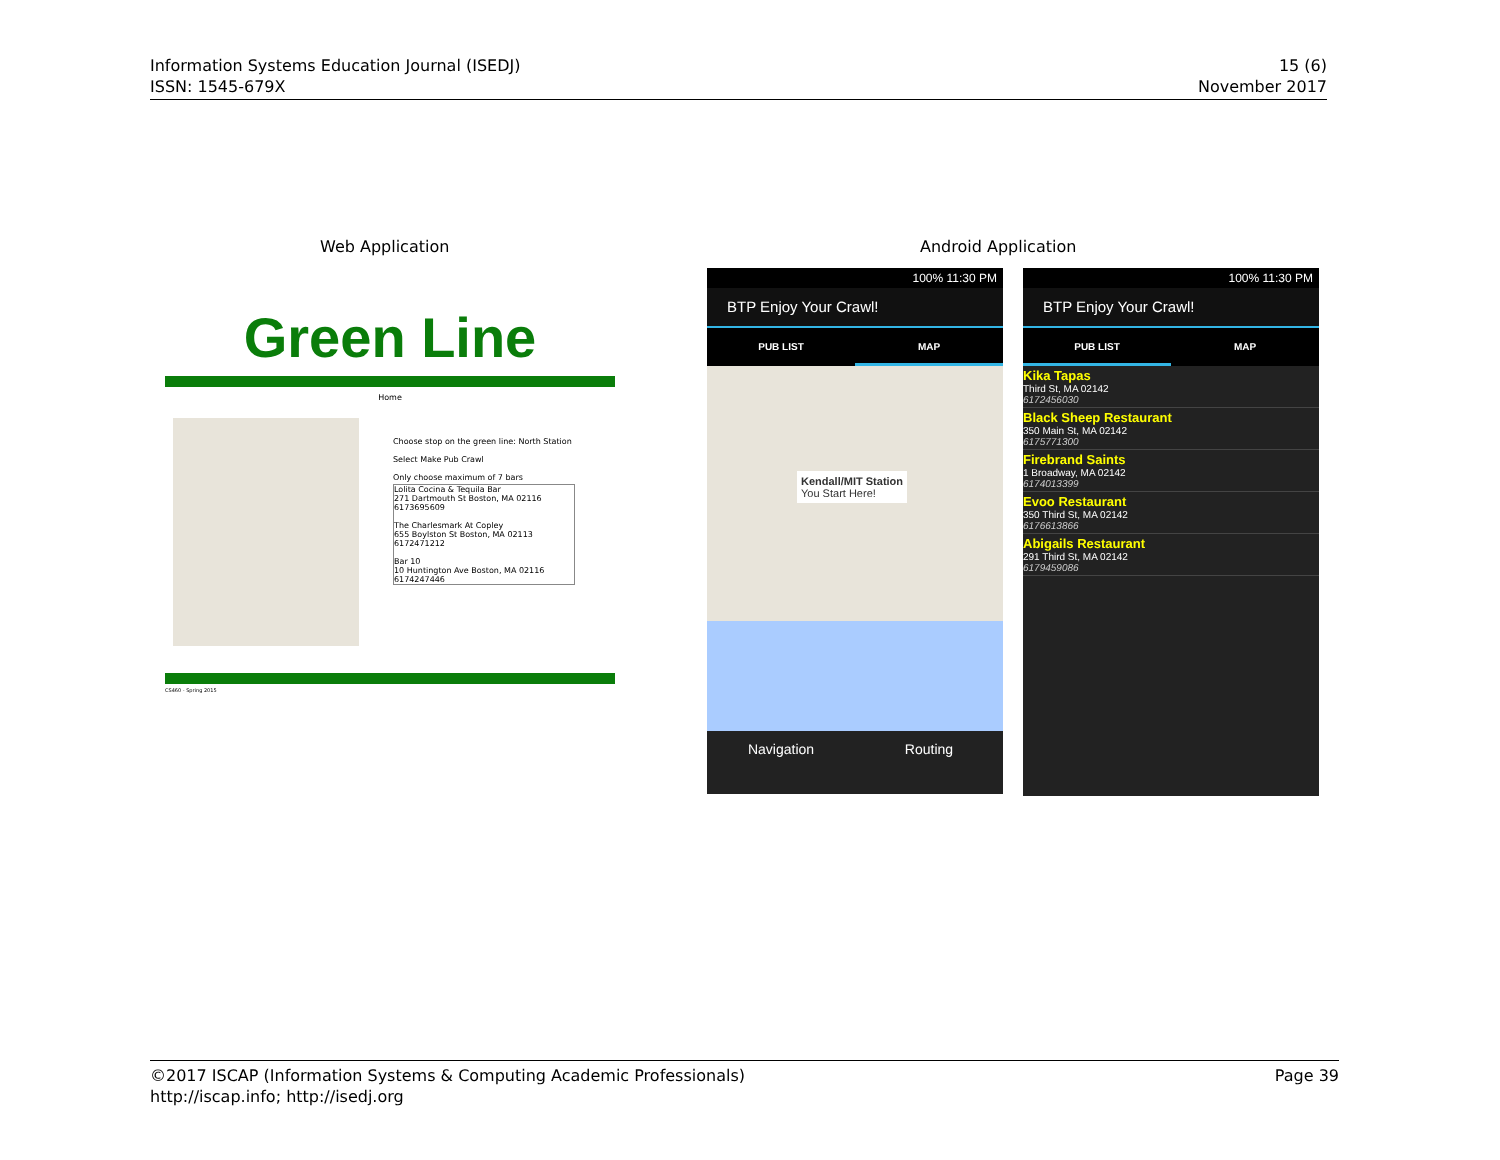Information Systems Education Journal (ISEDJ)
ISSN: 1545-679X
15 (6)
November 2017
Web Application Android Application
Green Line
Home
Choose stop on the green line: North Station
Select Make Pub Crawl
Only choose maximum of 7 bars
Lolita Cocina & Tequila Bar
271 Dartmouth St Boston, MA 02116
6173695609
The Charlesmark At Copley
655 Boylston St Boston, MA 02113
6172471212
Bar 10
10 Huntington Ave Boston, MA 02116
6174247446
CS460 - Spring 2015
100% 11:30 PM
BTP Enjoy Your Crawl!
PUB LIST MAP
Kendall/MIT Station
You Start Here!
Navigation Routing
100% 11:30 PM
BTP Enjoy Your Crawl!
PUB LIST MAP
Kika Tapas
Third St, MA 02142
6172456030
Black Sheep Restaurant
350 Main St, MA 02142
6175771300
Firebrand Saints
1 Broadway, MA 02142
6174013399
Evoo Restaurant
350 Third St, MA 02142
6176613866
Abigails Restaurant
291 Third St, MA 02142
6179459086
©2017 ISCAP (Information Systems & Computing Academic Professionals)
http://iscap.info; http://isedj.org
Page 39